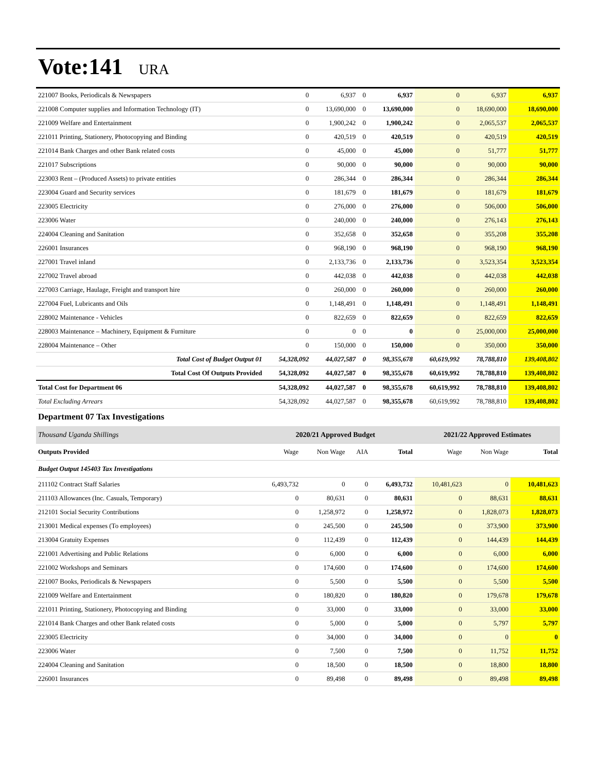Vote:141 URA
| 221007 Books, Periodicals & Newspapers | 0 | 6,937 | 0 | 6,937 | 0 | 6,937 | 6,937 |
| 221008 Computer supplies and Information Technology (IT) | 0 | 13,690,000 | 0 | 13,690,000 | 0 | 18,690,000 | 18,690,000 |
| 221009 Welfare and Entertainment | 0 | 1,900,242 | 0 | 1,900,242 | 0 | 2,065,537 | 2,065,537 |
| 221011 Printing, Stationery, Photocopying and Binding | 0 | 420,519 | 0 | 420,519 | 0 | 420,519 | 420,519 |
| 221014 Bank Charges and other Bank related costs | 0 | 45,000 | 0 | 45,000 | 0 | 51,777 | 51,777 |
| 221017 Subscriptions | 0 | 90,000 | 0 | 90,000 | 0 | 90,000 | 90,000 |
| 223003 Rent – (Produced Assets) to private entities | 0 | 286,344 | 0 | 286,344 | 0 | 286,344 | 286,344 |
| 223004 Guard and Security services | 0 | 181,679 | 0 | 181,679 | 0 | 181,679 | 181,679 |
| 223005 Electricity | 0 | 276,000 | 0 | 276,000 | 0 | 506,000 | 506,000 |
| 223006 Water | 0 | 240,000 | 0 | 240,000 | 0 | 276,143 | 276,143 |
| 224004 Cleaning and Sanitation | 0 | 352,658 | 0 | 352,658 | 0 | 355,208 | 355,208 |
| 226001 Insurances | 0 | 968,190 | 0 | 968,190 | 0 | 968,190 | 968,190 |
| 227001 Travel inland | 0 | 2,133,736 | 0 | 2,133,736 | 0 | 3,523,354 | 3,523,354 |
| 227002 Travel abroad | 0 | 442,038 | 0 | 442,038 | 0 | 442,038 | 442,038 |
| 227003 Carriage, Haulage, Freight and transport hire | 0 | 260,000 | 0 | 260,000 | 0 | 260,000 | 260,000 |
| 227004 Fuel, Lubricants and Oils | 0 | 1,148,491 | 0 | 1,148,491 | 0 | 1,148,491 | 1,148,491 |
| 228002 Maintenance - Vehicles | 0 | 822,659 | 0 | 822,659 | 0 | 822,659 | 822,659 |
| 228003 Maintenance – Machinery, Equipment & Furniture | 0 | 0 | 0 | 0 | 0 | 25,000,000 | 25,000,000 |
| 228004 Maintenance – Other | 0 | 150,000 | 0 | 150,000 | 0 | 350,000 | 350,000 |
| Total Cost of Budget Output 01 | 54,328,092 | 44,027,587 | 0 | 98,355,678 | 60,619,992 | 78,788,810 | 139,408,802 |
| Total Cost Of Outputs Provided | 54,328,092 | 44,027,587 | 0 | 98,355,678 | 60,619,992 | 78,788,810 | 139,408,802 |
| Total Cost for Department 06 | 54,328,092 | 44,027,587 | 0 | 98,355,678 | 60,619,992 | 78,788,810 | 139,408,802 |
| Total Excluding Arrears | 54,328,092 | 44,027,587 | 0 | 98,355,678 | 60,619,992 | 78,788,810 | 139,408,802 |
Department 07 Tax Investigations
| Thousand Uganda Shillings | 2020/21 Approved Budget | | | | 2021/22 Approved Estimates | | |
| Outputs Provided | Wage | Non Wage | AIA | Total | Wage | Non Wage | Total |
| Budget Output 145403 Tax Investigations | | | | | | | |
| 211102 Contract Staff Salaries | 6,493,732 | 0 | 0 | 6,493,732 | 10,481,623 | 0 | 10,481,623 |
| 211103 Allowances (Inc. Casuals, Temporary) | 0 | 80,631 | 0 | 80,631 | 0 | 88,631 | 88,631 |
| 212101 Social Security Contributions | 0 | 1,258,972 | 0 | 1,258,972 | 0 | 1,828,073 | 1,828,073 |
| 213001 Medical expenses (To employees) | 0 | 245,500 | 0 | 245,500 | 0 | 373,900 | 373,900 |
| 213004 Gratuity Expenses | 0 | 112,439 | 0 | 112,439 | 0 | 144,439 | 144,439 |
| 221001 Advertising and Public Relations | 0 | 6,000 | 0 | 6,000 | 0 | 6,000 | 6,000 |
| 221002 Workshops and Seminars | 0 | 174,600 | 0 | 174,600 | 0 | 174,600 | 174,600 |
| 221007 Books, Periodicals & Newspapers | 0 | 5,500 | 0 | 5,500 | 0 | 5,500 | 5,500 |
| 221009 Welfare and Entertainment | 0 | 180,820 | 0 | 180,820 | 0 | 179,678 | 179,678 |
| 221011 Printing, Stationery, Photocopying and Binding | 0 | 33,000 | 0 | 33,000 | 0 | 33,000 | 33,000 |
| 221014 Bank Charges and other Bank related costs | 0 | 5,000 | 0 | 5,000 | 0 | 5,797 | 5,797 |
| 223005 Electricity | 0 | 34,000 | 0 | 34,000 | 0 | 0 | 0 |
| 223006 Water | 0 | 7,500 | 0 | 7,500 | 0 | 11,752 | 11,752 |
| 224004 Cleaning and Sanitation | 0 | 18,500 | 0 | 18,500 | 0 | 18,800 | 18,800 |
| 226001 Insurances | 0 | 89,498 | 0 | 89,498 | 0 | 89,498 | 89,498 |